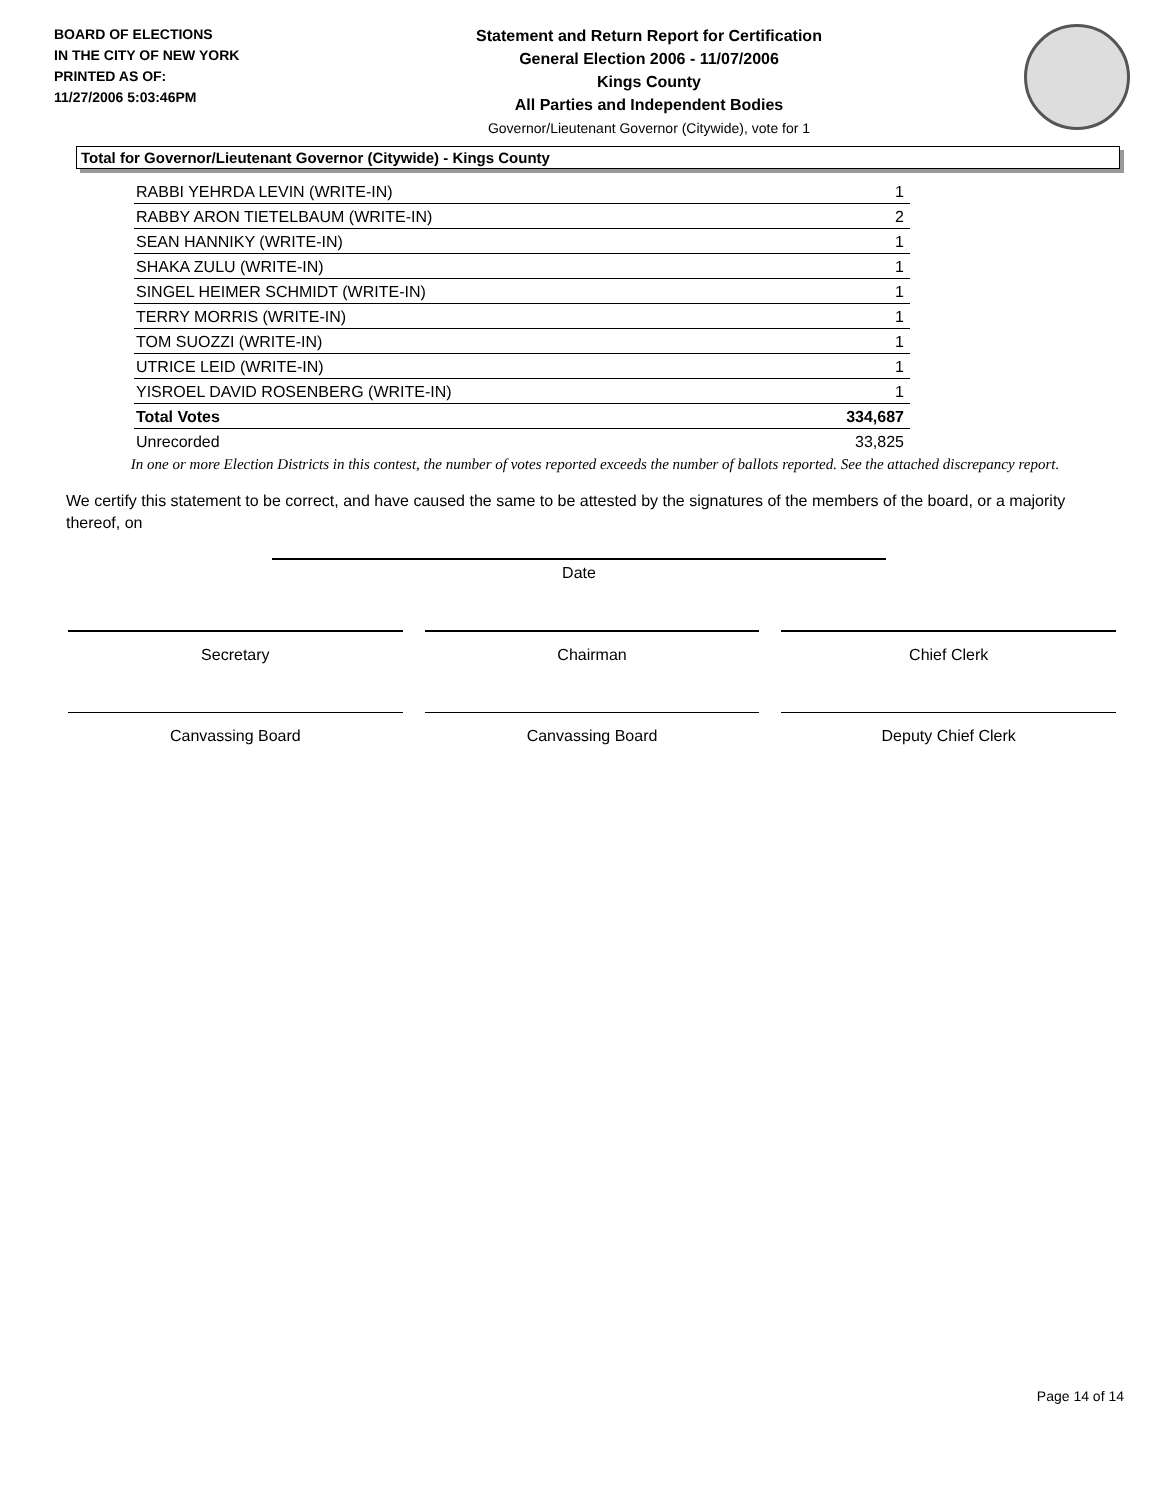BOARD OF ELECTIONS
IN THE CITY OF NEW YORK
PRINTED AS OF:
11/27/2006 5:03:46PM
Statement and Return Report for Certification
General Election 2006 - 11/07/2006
Kings County
All Parties and Independent Bodies
Governor/Lieutenant Governor (Citywide), vote for 1
Total for Governor/Lieutenant Governor (Citywide) - Kings County
| RABBI YEHRDA LEVIN (WRITE-IN) | 1 |
| RABBY ARON TIETELBAUM (WRITE-IN) | 2 |
| SEAN HANNIKY (WRITE-IN) | 1 |
| SHAKA ZULU (WRITE-IN) | 1 |
| SINGEL HEIMER SCHMIDT (WRITE-IN) | 1 |
| TERRY MORRIS (WRITE-IN) | 1 |
| TOM SUOZZI (WRITE-IN) | 1 |
| UTRICE LEID (WRITE-IN) | 1 |
| YISROEL DAVID ROSENBERG (WRITE-IN) | 1 |
| Total Votes | 334,687 |
| Unrecorded | 33,825 |
In one or more Election Districts in this contest, the number of votes reported exceeds the number of ballots reported. See the attached discrepancy report.
We certify this statement to be correct, and have caused the same to be attested by the signatures of the members of the board, or a majority thereof, on
Date
Secretary Chairman Chief Clerk
Canvassing Board Canvassing Board Deputy Chief Clerk
Page 14 of 14